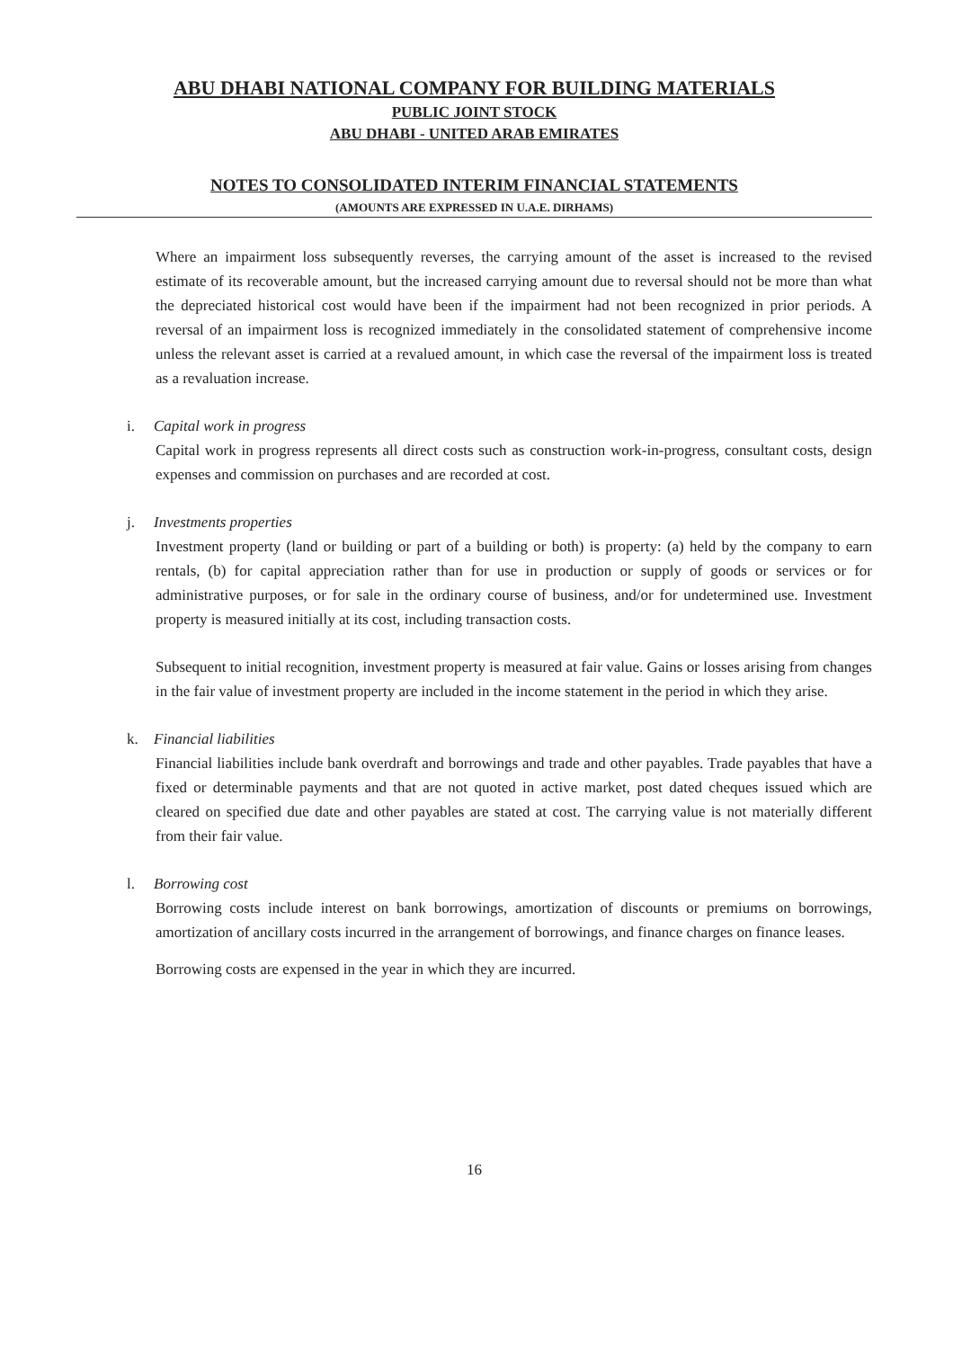ABU DHABI NATIONAL COMPANY FOR BUILDING MATERIALS
PUBLIC JOINT STOCK
ABU DHABI - UNITED ARAB EMIRATES
NOTES TO CONSOLIDATED INTERIM FINANCIAL STATEMENTS
(AMOUNTS ARE EXPRESSED IN U.A.E. DIRHAMS)
Where an impairment loss subsequently reverses, the carrying amount of the asset is increased to the revised estimate of its recoverable amount, but the increased carrying amount due to reversal should not be more than what the depreciated historical cost would have been if the impairment had not been recognized in prior periods. A reversal of an impairment loss is recognized immediately in the consolidated statement of comprehensive income unless the relevant asset is carried at a revalued amount, in which case the reversal of the impairment loss is treated as a revaluation increase.
i. Capital work in progress
Capital work in progress represents all direct costs such as construction work-in-progress, consultant costs, design expenses and commission on purchases and are recorded at cost.
j. Investments properties
Investment property (land or building or part of a building or both) is property: (a) held by the company to earn rentals, (b) for capital appreciation rather than for use in production or supply of goods or services or for administrative purposes, or for sale in the ordinary course of business, and/or for undetermined use. Investment property is measured initially at its cost, including transaction costs.
Subsequent to initial recognition, investment property is measured at fair value. Gains or losses arising from changes in the fair value of investment property are included in the income statement in the period in which they arise.
k. Financial liabilities
Financial liabilities include bank overdraft and borrowings and trade and other payables. Trade payables that have a fixed or determinable payments and that are not quoted in active market, post dated cheques issued which are cleared on specified due date and other payables are stated at cost. The carrying value is not materially different from their fair value.
l. Borrowing cost
Borrowing costs include interest on bank borrowings, amortization of discounts or premiums on borrowings, amortization of ancillary costs incurred in the arrangement of borrowings, and finance charges on finance leases.
Borrowing costs are expensed in the year in which they are incurred.
16